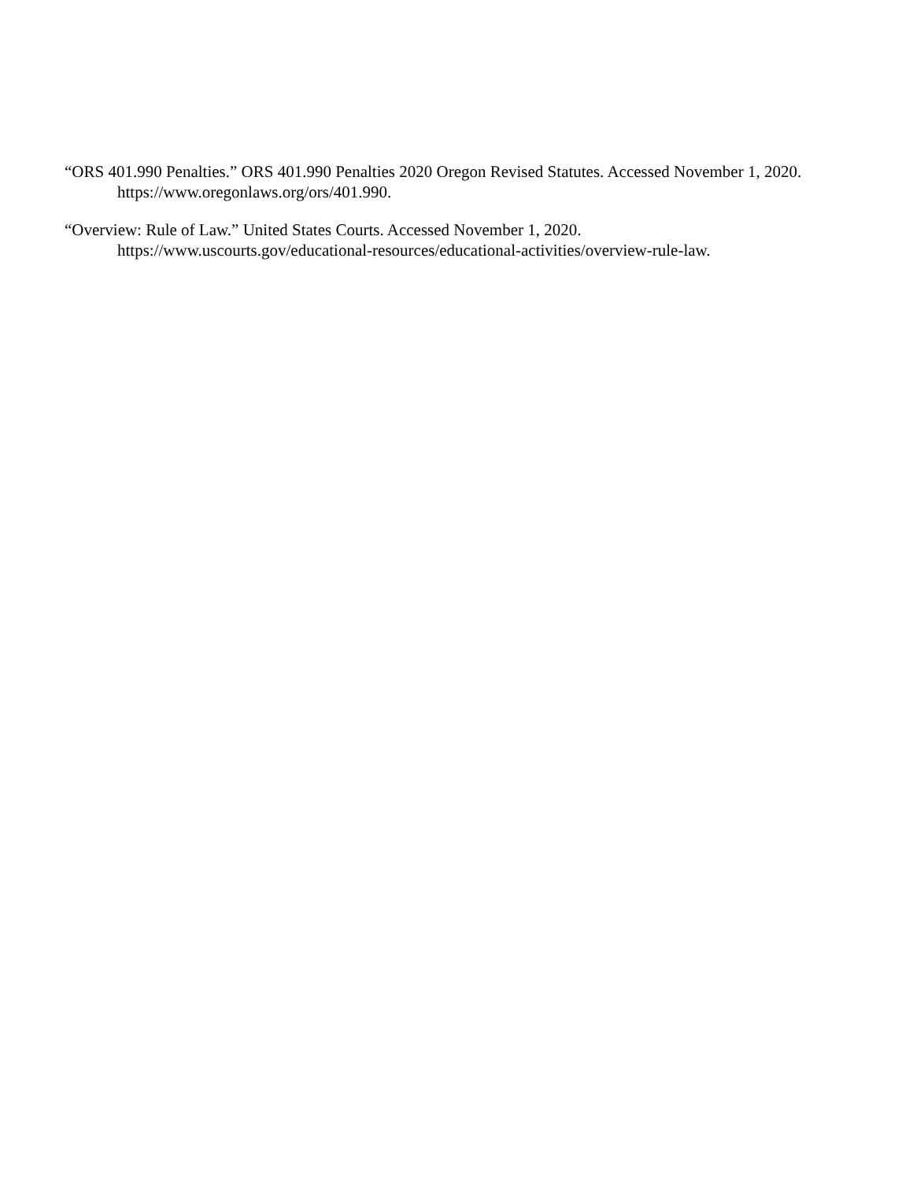“ORS 401.990 Penalties.” ORS 401.990 Penalties 2020 Oregon Revised Statutes. Accessed November 1, 2020. https://www.oregonlaws.org/ors/401.990.
“Overview: Rule of Law.” United States Courts. Accessed November 1, 2020.
https://www.uscourts.gov/educational-resources/educational-activities/overview-rule-law.